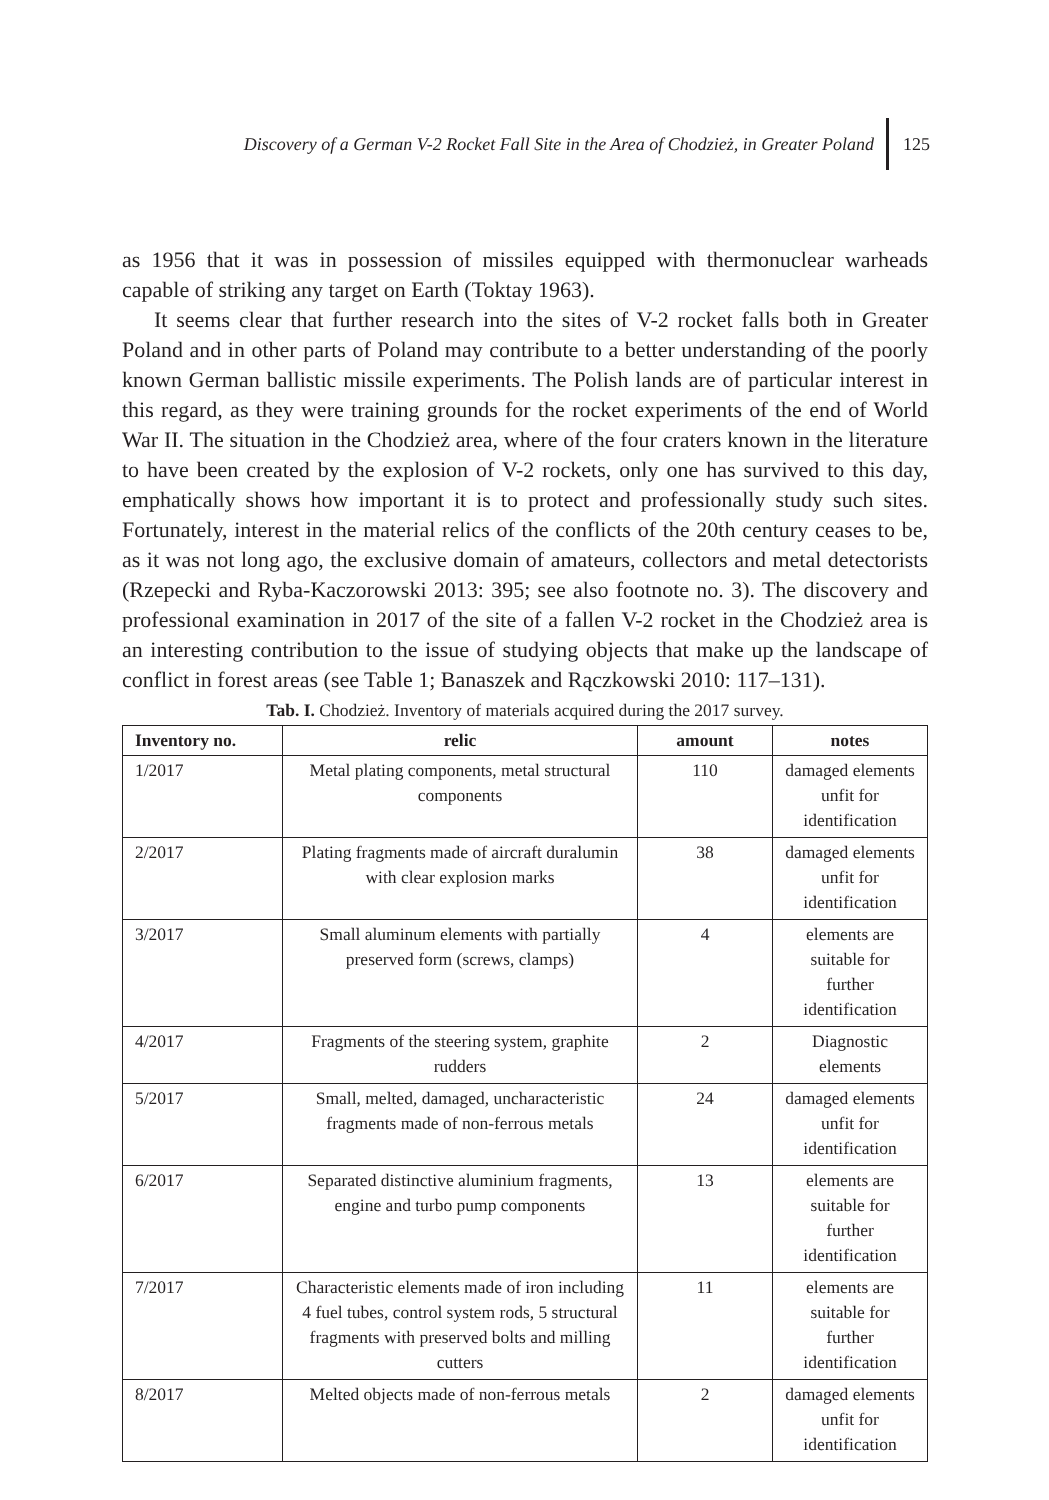Discovery of a German V-2 Rocket Fall Site in the Area of Chodzież, in Greater Poland
125
as 1956 that it was in possession of missiles equipped with thermonuclear warheads capable of striking any target on Earth (Toktay 1963).
It seems clear that further research into the sites of V-2 rocket falls both in Greater Poland and in other parts of Poland may contribute to a better understanding of the poorly known German ballistic missile experiments. The Polish lands are of particular interest in this regard, as they were training grounds for the rocket experiments of the end of World War II. The situation in the Chodzież area, where of the four craters known in the literature to have been created by the explosion of V-2 rockets, only one has survived to this day, emphatically shows how important it is to protect and professionally study such sites. Fortunately, interest in the material relics of the conflicts of the 20th century ceases to be, as it was not long ago, the exclusive domain of amateurs, collectors and metal detectorists (Rzepecki and Ryba-Kaczorowski 2013: 395; see also footnote no. 3). The discovery and professional examination in 2017 of the site of a fallen V-2 rocket in the Chodzież area is an interesting contribution to the issue of studying objects that make up the landscape of conflict in forest areas (see Table 1; Banaszek and Rączkowski 2010: 117–131).
Tab. I. Chodzież. Inventory of materials acquired during the 2017 survey.
| Inventory no. | relic | amount | notes |
| --- | --- | --- | --- |
| 1/2017 | Metal plating components, metal structural components | 110 | damaged elements unfit for identification |
| 2/2017 | Plating fragments made of aircraft duralumin with clear explosion marks | 38 | damaged elements unfit for identification |
| 3/2017 | Small aluminum elements with partially preserved form (screws, clamps) | 4 | elements are suitable for further identification |
| 4/2017 | Fragments of the steering system, graphite rudders | 2 | Diagnostic elements |
| 5/2017 | Small, melted, damaged, uncharacteristic fragments made of non-ferrous metals | 24 | damaged elements unfit for identification |
| 6/2017 | Separated distinctive aluminium fragments, engine and turbo pump components | 13 | elements are suitable for further identification |
| 7/2017 | Characteristic elements made of iron including 4 fuel tubes, control system rods, 5 structural fragments with preserved bolts and milling cutters | 11 | elements are suitable for further identification |
| 8/2017 | Melted objects made of non-ferrous metals | 2 | damaged elements unfit for identification |